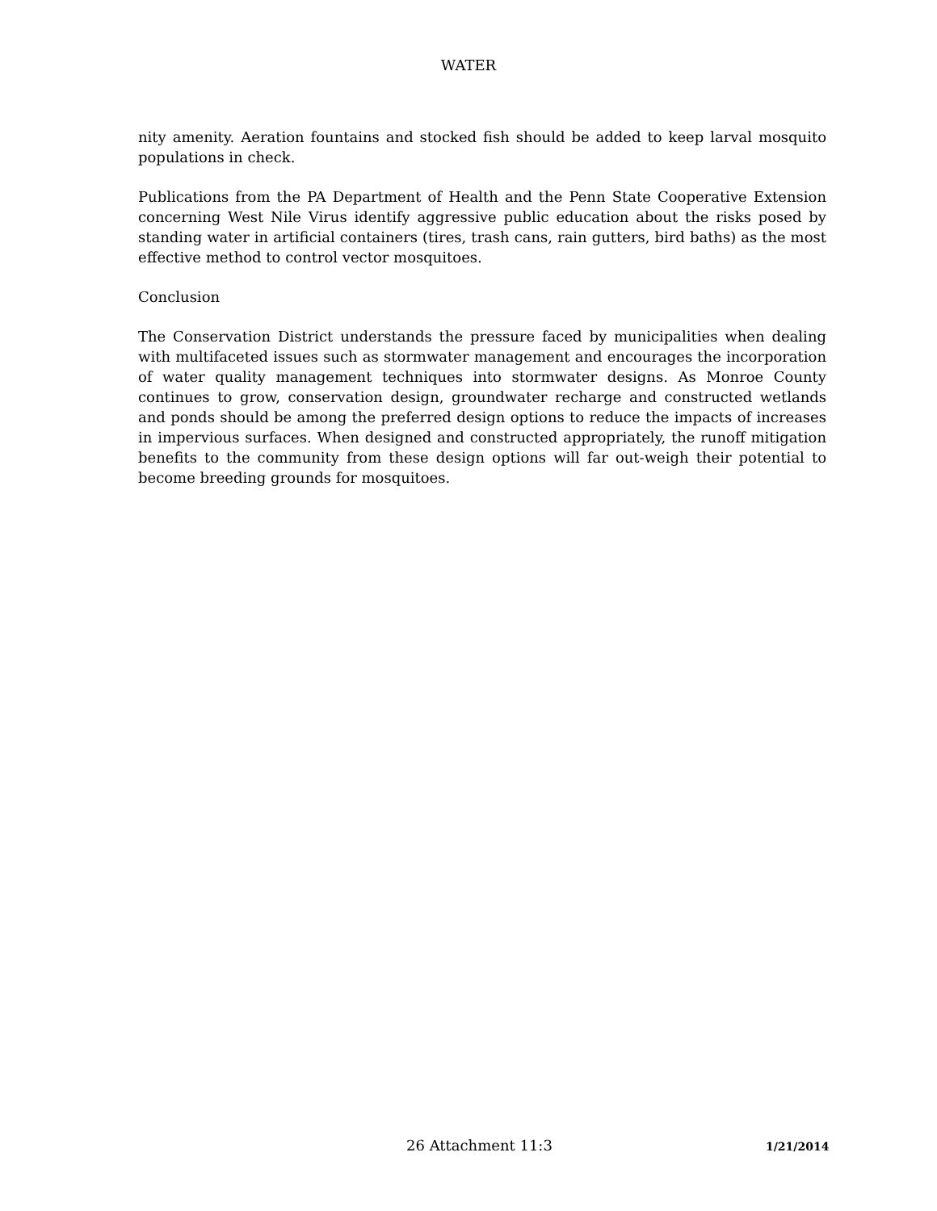WATER
nity amenity. Aeration fountains and stocked fish should be added to keep larval mosquito populations in check.
Publications from the PA Department of Health and the Penn State Cooperative Extension concerning West Nile Virus identify aggressive public education about the risks posed by standing water in artificial containers (tires, trash cans, rain gutters, bird baths) as the most effective method to control vector mosquitoes.
Conclusion
The Conservation District understands the pressure faced by municipalities when dealing with multifaceted issues such as stormwater management and encourages the incorporation of water quality management techniques into stormwater designs. As Monroe County continues to grow, conservation design, groundwater recharge and constructed wetlands and ponds should be among the preferred design options to reduce the impacts of increases in impervious surfaces. When designed and constructed appropriately, the runoff mitigation benefits to the community from these design options will far out-weigh their potential to become breeding grounds for mosquitoes.
26 Attachment 11:3 1/21/2014